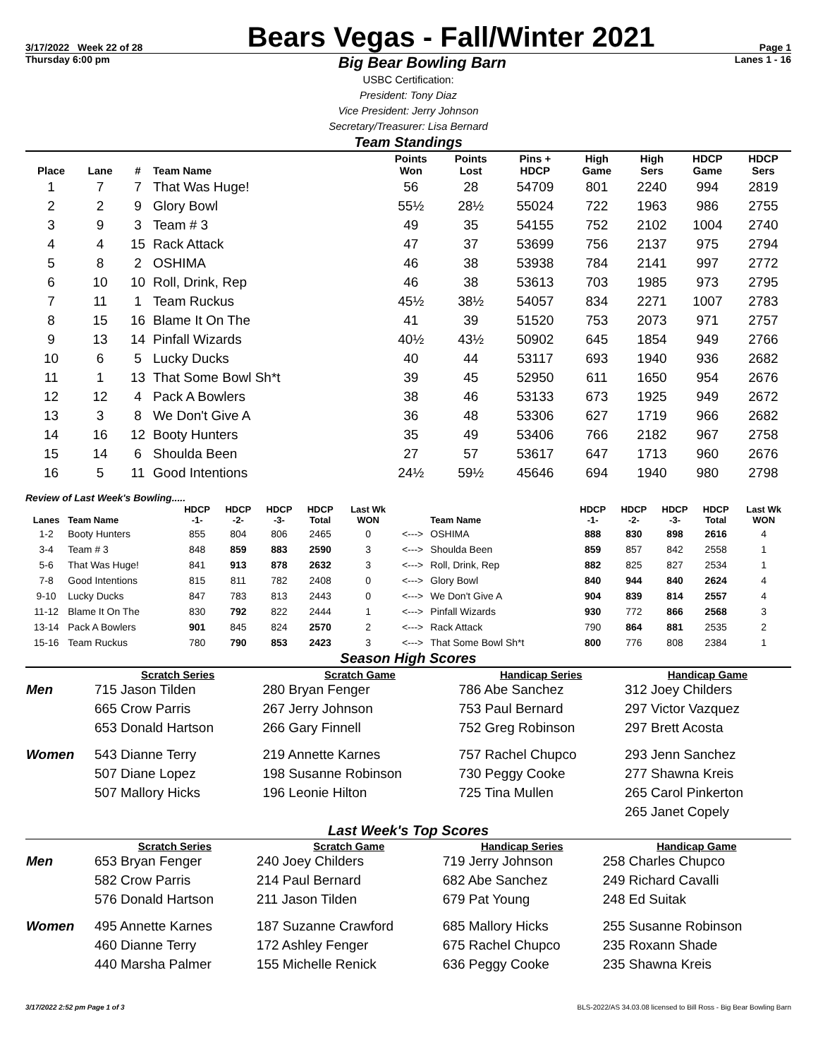3/17/2022 Week 22 of 28
Bears Vegas - Fall/Winter 2021
Page 1
Thursday 6:00 pm Big Bear Bowling Barn Lanes 1 - 16
USBC Certification:
President: Tony Diaz
Vice President: Jerry Johnson
Secretary/Treasurer: Lisa Bernard
Team Standings
| Place | Lane | # | Team Name | Points Won | Points Lost | Pins + HDCP | High Game | High Sers | HDCP Game | HDCP Sers |
| --- | --- | --- | --- | --- | --- | --- | --- | --- | --- | --- |
| 1 | 7 | 7 | That Was Huge! | 56 | 28 | 54709 | 801 | 2240 | 994 | 2819 |
| 2 | 2 | 9 | Glory Bowl | 55½ | 28½ | 55024 | 722 | 1963 | 986 | 2755 |
| 3 | 9 | 3 | Team # 3 | 49 | 35 | 54155 | 752 | 2102 | 1004 | 2740 |
| 4 | 4 | 15 | Rack Attack | 47 | 37 | 53699 | 756 | 2137 | 975 | 2794 |
| 5 | 8 | 2 | OSHIMA | 46 | 38 | 53938 | 784 | 2141 | 997 | 2772 |
| 6 | 10 | 10 | Roll, Drink, Rep | 46 | 38 | 53613 | 703 | 1985 | 973 | 2795 |
| 7 | 11 | 1 | Team Ruckus | 45½ | 38½ | 54057 | 834 | 2271 | 1007 | 2783 |
| 8 | 15 | 16 | Blame It On The | 41 | 39 | 51520 | 753 | 2073 | 971 | 2757 |
| 9 | 13 | 14 | Pinfall Wizards | 40½ | 43½ | 50902 | 645 | 1854 | 949 | 2766 |
| 10 | 6 | 5 | Lucky Ducks | 40 | 44 | 53117 | 693 | 1940 | 936 | 2682 |
| 11 | 1 | 13 | That Some Bowl Sh*t | 39 | 45 | 52950 | 611 | 1650 | 954 | 2676 |
| 12 | 12 | 4 | Pack A Bowlers | 38 | 46 | 53133 | 673 | 1925 | 949 | 2672 |
| 13 | 3 | 8 | We Don't Give A | 36 | 48 | 53306 | 627 | 1719 | 966 | 2682 |
| 14 | 16 | 12 | Booty Hunters | 35 | 49 | 53406 | 766 | 2182 | 967 | 2758 |
| 15 | 14 | 6 | Shoulda Been | 27 | 57 | 53617 | 647 | 1713 | 960 | 2676 |
| 16 | 5 | 11 | Good Intentions | 24½ | 59½ | 45646 | 694 | 1940 | 980 | 2798 |
Review of Last Week's Bowling.....
| Lanes | Team Name | HDCP -1- | HDCP -2- | HDCP -3- | HDCP Total | Last Wk WON | | Team Name | HDCP -1- | HDCP -2- | HDCP -3- | HDCP Total | Last Wk WON |
| --- | --- | --- | --- | --- | --- | --- | --- | --- | --- | --- | --- | --- | --- |
| 1-2 | Booty Hunters | 855 | 804 | 806 | 2465 | 0 | <---> | OSHIMA | 888 | 830 | 898 | 2616 | 4 |
| 3-4 | Team # 3 | 848 | 859 | 883 | 2590 | 3 | <---> | Shoulda Been | 859 | 857 | 842 | 2558 | 1 |
| 5-6 | That Was Huge! | 841 | 913 | 878 | 2632 | 3 | <---> | Roll, Drink, Rep | 882 | 825 | 827 | 2534 | 1 |
| 7-8 | Good Intentions | 815 | 811 | 782 | 2408 | 0 | <---> | Glory Bowl | 840 | 944 | 840 | 2624 | 4 |
| 9-10 | Lucky Ducks | 847 | 783 | 813 | 2443 | 0 | <---> | We Don't Give A | 904 | 839 | 814 | 2557 | 4 |
| 11-12 | Blame It On The | 830 | 792 | 822 | 2444 | 1 | <---> | Pinfall Wizards | 930 | 772 | 866 | 2568 | 3 |
| 13-14 | Pack A Bowlers | 901 | 845 | 824 | 2570 | 2 | <---> | Rack Attack | 790 | 864 | 881 | 2535 | 2 |
| 15-16 | Team Ruckus | 780 | 790 | 853 | 2423 | 3 | <---> | That Some Bowl Sh*t | 800 | 776 | 808 | 2384 | 1 |
Season High Scores
| | Scratch Series | Scratch Game | Handicap Series | Handicap Game |
| --- | --- | --- | --- | --- |
| Men | 715 Jason Tilden | 280 Bryan Fenger | 786 Abe Sanchez | 312 Joey Childers |
| | 665 Crow Parris | 267 Jerry Johnson | 753 Paul Bernard | 297 Victor Vazquez |
| | 653 Donald Hartson | 266 Gary Finnell | 752 Greg Robinson | 297 Brett Acosta |
| Women | 543 Dianne Terry | 219 Annette Karnes | 757 Rachel Chupco | 293 Jenn Sanchez |
| | 507 Diane Lopez | 198 Susanne Robinson | 730 Peggy Cooke | 277 Shawna Kreis |
| | 507 Mallory Hicks | 196 Leonie Hilton | 725 Tina Mullen | 265 Carol Pinkerton |
| | | | | 265 Janet Copely |
Last Week's Top Scores
| | Scratch Series | Scratch Game | Handicap Series | Handicap Game |
| --- | --- | --- | --- | --- |
| Men | 653 Bryan Fenger | 240 Joey Childers | 719 Jerry Johnson | 258 Charles Chupco |
| | 582 Crow Parris | 214 Paul Bernard | 682 Abe Sanchez | 249 Richard Cavalli |
| | 576 Donald Hartson | 211 Jason Tilden | 679 Pat Young | 248 Ed Suitak |
| Women | 495 Annette Karnes | 187 Suzanne Crawford | 685 Mallory Hicks | 255 Susanne Robinson |
| | 460 Dianne Terry | 172 Ashley Fenger | 675 Rachel Chupco | 235 Roxann Shade |
| | 440 Marsha Palmer | 155 Michelle Renick | 636 Peggy Cooke | 235 Shawna Kreis |
3/17/2022 2:52 pm Page 1 of 3 BLS-2022/AS 34.03.08 licensed to Bill Ross - Big Bear Bowling Barn